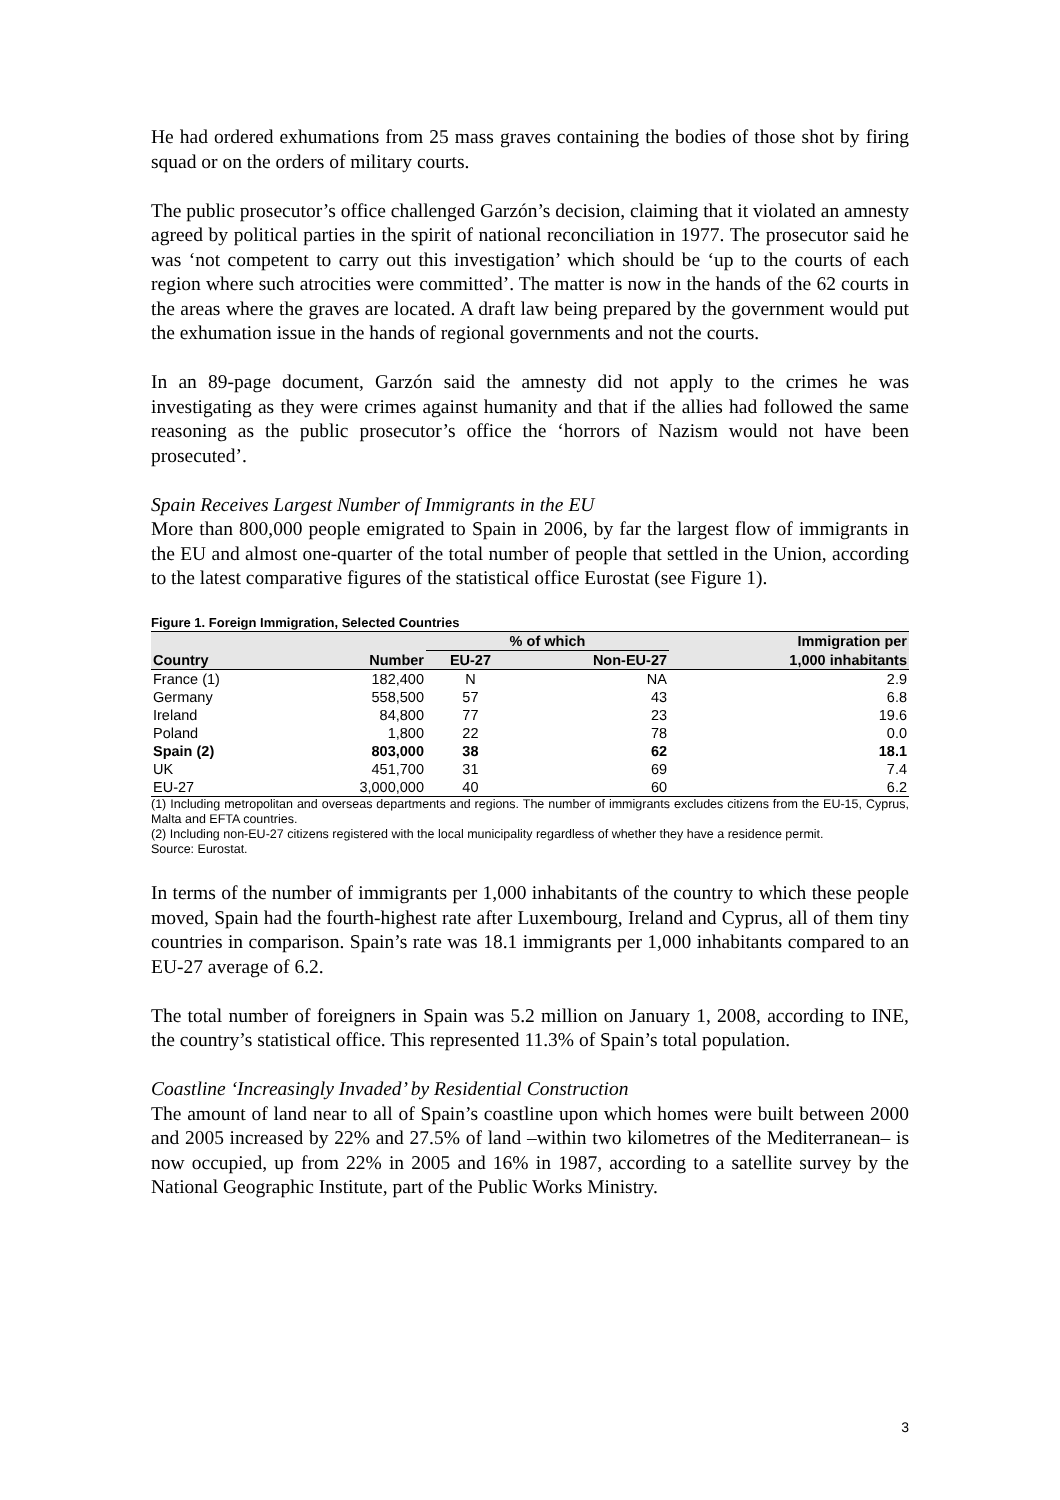He had ordered exhumations from 25 mass graves containing the bodies of those shot by firing squad or on the orders of military courts.
The public prosecutor’s office challenged Garzón’s decision, claiming that it violated an amnesty agreed by political parties in the spirit of national reconciliation in 1977. The prosecutor said he was ‘not competent to carry out this investigation’ which should be ‘up to the courts of each region where such atrocities were committed’. The matter is now in the hands of the 62 courts in the areas where the graves are located. A draft law being prepared by the government would put the exhumation issue in the hands of regional governments and not the courts.
In an 89-page document, Garzón said the amnesty did not apply to the crimes he was investigating as they were crimes against humanity and that if the allies had followed the same reasoning as the public prosecutor’s office the ‘horrors of Nazism would not have been prosecuted’.
Spain Receives Largest Number of Immigrants in the EU
More than 800,000 people emigrated to Spain in 2006, by far the largest flow of immigrants in the EU and almost one-quarter of the total number of people that settled in the Union, according to the latest comparative figures of the statistical office Eurostat (see Figure 1).
Figure 1. Foreign Immigration, Selected Countries
| | | % of which | | Immigration per |
| --- | --- | --- | --- | --- |
| Country | Number | EU-27 | Non-EU-27 | 1,000 inhabitants |
| France (1) | 182,400 | N | NA | 2.9 |
| Germany | 558,500 | 57 | 43 | 6.8 |
| Ireland | 84,800 | 77 | 23 | 19.6 |
| Poland | 1,800 | 22 | 78 | 0.0 |
| Spain (2) | 803,000 | 38 | 62 | 18.1 |
| UK | 451,700 | 31 | 69 | 7.4 |
| EU-27 | 3,000,000 | 40 | 60 | 6.2 |
(1) Including metropolitan and overseas departments and regions. The number of immigrants excludes citizens from the EU-15, Cyprus, Malta and EFTA countries.
(2) Including non-EU-27 citizens registered with the local municipality regardless of whether they have a residence permit.
Source: Eurostat.
In terms of the number of immigrants per 1,000 inhabitants of the country to which these people moved, Spain had the fourth-highest rate after Luxembourg, Ireland and Cyprus, all of them tiny countries in comparison. Spain’s rate was 18.1 immigrants per 1,000 inhabitants compared to an EU-27 average of 6.2.
The total number of foreigners in Spain was 5.2 million on January 1, 2008, according to INE, the country’s statistical office. This represented 11.3% of Spain’s total population.
Coastline ‘Increasingly Invaded’ by Residential Construction
The amount of land near to all of Spain’s coastline upon which homes were built between 2000 and 2005 increased by 22% and 27.5% of land –within two kilometres of the Mediterranean– is now occupied, up from 22% in 2005 and 16% in 1987, according to a satellite survey by the National Geographic Institute, part of the Public Works Ministry.
3